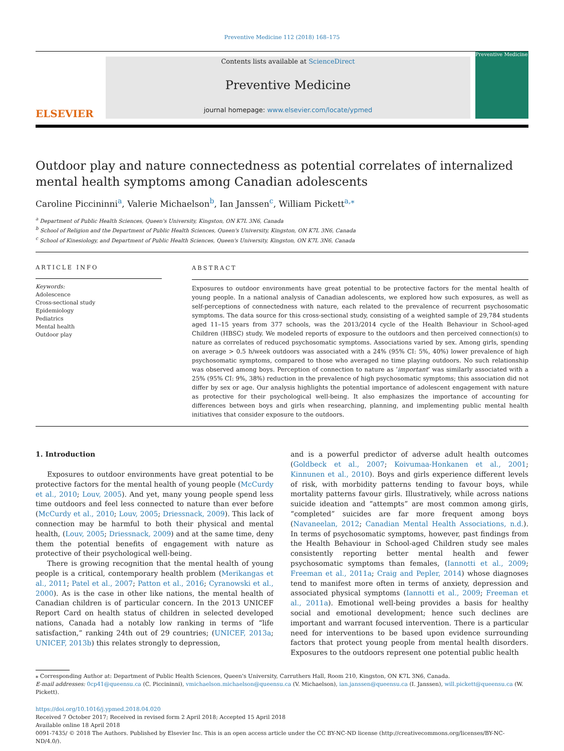Preventive Medicine 112 (2018) 168–175
ELSEVIER
Contents lists available at ScienceDirect
Preventive Medicine
journal homepage: www.elsevier.com/locate/ypmed
Preventive Medicine
Outdoor play and nature connectedness as potential correlates of internalized mental health symptoms among Canadian adolescents
Caroline Piccininni<sup>a</sup>, Valerie Michaelson<sup>b</sup>, Ian Janssen<sup>c</sup>, William Pickett<sup>a,⁎</sup>
<sup>a</sup> Department of Public Health Sciences, Queen's University, Kingston, ON K7L 3N6, Canada
<sup>b</sup> School of Religion and the Department of Public Health Sciences, Queen's University, Kingston, ON K7L 3N6, Canada
<sup>c</sup> School of Kinesiology, and Department of Public Health Sciences, Queen's University, Kingston, ON K7L 3N6, Canada
ARTICLE INFO
Keywords:
Adolescence
Cross-sectional study
Epidemiology
Pediatrics
Mental health
Outdoor play
ABSTRACT
Exposures to outdoor environments have great potential to be protective factors for the mental health of young people. In a national analysis of Canadian adolescents, we explored how such exposures, as well as self-perceptions of connectedness with nature, each related to the prevalence of recurrent psychosomatic symptoms. The data source for this cross-sectional study, consisting of a weighted sample of 29,784 students aged 11–15 years from 377 schools, was the 2013/2014 cycle of the Health Behaviour in School-aged Children (HBSC) study. We modeled reports of exposure to the outdoors and then perceived connection(s) to nature as correlates of reduced psychosomatic symptoms. Associations varied by sex. Among girls, spending on average > 0.5 h/week outdoors was associated with a 24% (95% CI: 5%, 40%) lower prevalence of high psychosomatic symptoms, compared to those who averaged no time playing outdoors. No such relationship was observed among boys. Perception of connection to nature as ‘important’ was similarly associated with a 25% (95% CI: 9%, 38%) reduction in the prevalence of high psychosomatic symptoms; this association did not differ by sex or age. Our analysis highlights the potential importance of adolescent engagement with nature as protective for their psychological well-being. It also emphasizes the importance of accounting for differences between boys and girls when researching, planning, and implementing public mental health initiatives that consider exposure to the outdoors.
1. Introduction
Exposures to outdoor environments have great potential to be protective factors for the mental health of young people (McCurdy et al., 2010; Louv, 2005). And yet, many young people spend less time outdoors and feel less connected to nature than ever before (McCurdy et al., 2010; Louv, 2005; Driessnack, 2009). This lack of connection may be harmful to both their physical and mental health, (Louv, 2005; Driessnack, 2009) and at the same time, deny them the potential benefits of engagement with nature as protective of their psychological well-being.
There is growing recognition that the mental health of young people is a critical, contemporary health problem (Merikangas et al., 2011; Patel et al., 2007; Patton et al., 2016; Cyranowski et al., 2000). As is the case in other like nations, the mental health of Canadian children is of particular concern. In the 2013 UNICEF Report Card on health status of children in selected developed nations, Canada had a notably low ranking in terms of “life satisfaction,” ranking 24th out of 29 countries; (UNICEF, 2013a; UNICEF, 2013b) this relates strongly to depression,
and is a powerful predictor of adverse adult health outcomes (Goldbeck et al., 2007; Koivumaa-Honkanen et al., 2001; Kinnunen et al., 2010). Boys and girls experience different levels of risk, with morbidity patterns tending to favour boys, while mortality patterns favour girls. Illustratively, while across nations suicide ideation and “attempts” are most common among girls, “completed” suicides are far more frequent among boys (Navaneelan, 2012; Canadian Mental Health Associations, n.d.). In terms of psychosomatic symptoms, however, past findings from the Health Behaviour in School-aged Children study see males consistently reporting better mental health and fewer psychosomatic symptoms than females, (Iannotti et al., 2009; Freeman et al., 2011a; Craig and Pepler, 2014) whose diagnoses tend to manifest more often in terms of anxiety, depression and associated physical symptoms (Iannotti et al., 2009; Freeman et al., 2011a). Emotional well-being provides a basis for healthy social and emotional development; hence such declines are important and warrant focused intervention. There is a particular need for interventions to be based upon evidence surrounding factors that protect young people from mental health disorders. Exposures to the outdoors represent one potential public health
⁎ Corresponding Author at: Department of Public Health Sciences, Queen's University, Carruthers Hall, Room 210, Kingston, ON K7L 3N6, Canada.
E-mail addresses: 0cp41@queensu.ca (C. Piccininni), vmichaelson.michaelson@queensu.ca (V. Michaelson), ian.janssen@queensu.ca (I. Janssen), will.pickett@queensu.ca (W. Pickett).
https://doi.org/10.1016/j.ypmed.2018.04.020
Received 7 October 2017; Received in revised form 2 April 2018; Accepted 15 April 2018
Available online 18 April 2018
0091-7435/ © 2018 The Authors. Published by Elsevier Inc. This is an open access article under the CC BY-NC-ND license (http://creativecommons.org/licenses/BY-NC-ND/4.0/).